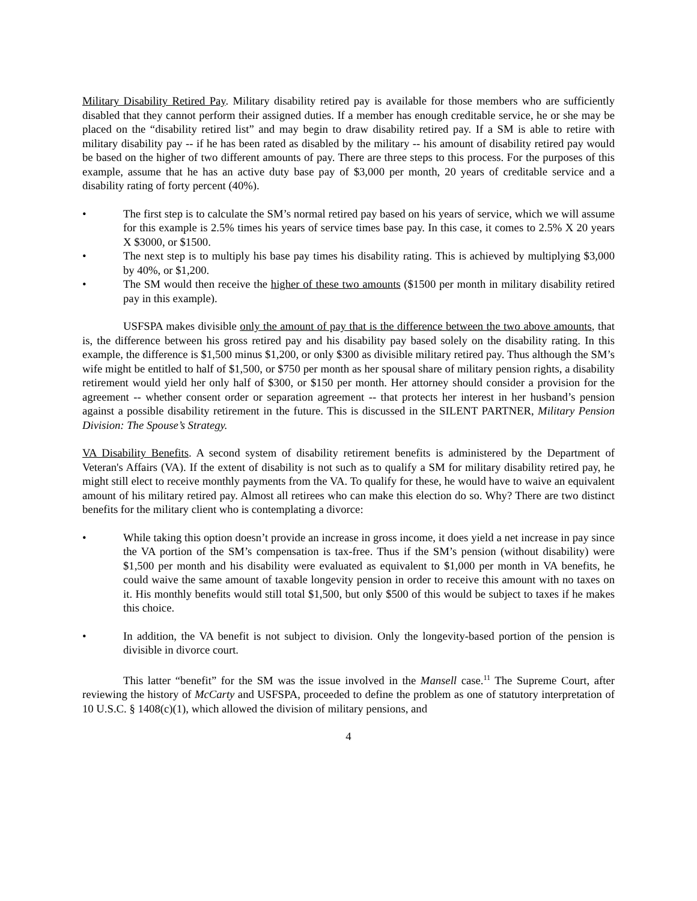Military Disability Retired Pay. Military disability retired pay is available for those members who are sufficiently disabled that they cannot perform their assigned duties. If a member has enough creditable service, he or she may be placed on the “disability retired list” and may begin to draw disability retired pay. If a SM is able to retire with military disability pay -- if he has been rated as disabled by the military -- his amount of disability retired pay would be based on the higher of two different amounts of pay. There are three steps to this process. For the purposes of this example, assume that he has an active duty base pay of $3,000 per month, 20 years of creditable service and a disability rating of forty percent (40%).
• The first step is to calculate the SM’s normal retired pay based on his years of service, which we will assume for this example is 2.5% times his years of service times base pay. In this case, it comes to 2.5% X 20 years X $3000, or $1500.
• The next step is to multiply his base pay times his disability rating. This is achieved by multiplying $3,000 by 40%, or $1,200.
• The SM would then receive the higher of these two amounts ($1500 per month in military disability retired pay in this example).
USFSPA makes divisible only the amount of pay that is the difference between the two above amounts, that is, the difference between his gross retired pay and his disability pay based solely on the disability rating. In this example, the difference is $1,500 minus $1,200, or only $300 as divisible military retired pay. Thus although the SM’s wife might be entitled to half of $1,500, or $750 per month as her spousal share of military pension rights, a disability retirement would yield her only half of $300, or $150 per month. Her attorney should consider a provision for the agreement -- whether consent order or separation agreement -- that protects her interest in her husband’s pension against a possible disability retirement in the future. This is discussed in the SILENT PARTNER, Military Pension Division: The Spouse’s Strategy.
VA Disability Benefits. A second system of disability retirement benefits is administered by the Department of Veteran's Affairs (VA). If the extent of disability is not such as to qualify a SM for military disability retired pay, he might still elect to receive monthly payments from the VA. To qualify for these, he would have to waive an equivalent amount of his military retired pay. Almost all retirees who can make this election do so. Why? There are two distinct benefits for the military client who is contemplating a divorce:
• While taking this option doesn’t provide an increase in gross income, it does yield a net increase in pay since the VA portion of the SM’s compensation is tax-free. Thus if the SM’s pension (without disability) were $1,500 per month and his disability were evaluated as equivalent to $1,000 per month in VA benefits, he could waive the same amount of taxable longevity pension in order to receive this amount with no taxes on it. His monthly benefits would still total $1,500, but only $500 of this would be subject to taxes if he makes this choice.
• In addition, the VA benefit is not subject to division. Only the longevity-based portion of the pension is divisible in divorce court.
This latter “benefit” for the SM was the issue involved in the Mansell case.<sup>11</sup> The Supreme Court, after reviewing the history of McCarty and USFSPA, proceeded to define the problem as one of statutory interpretation of 10 U.S.C. § 1408(c)(1), which allowed the division of military pensions, and
4